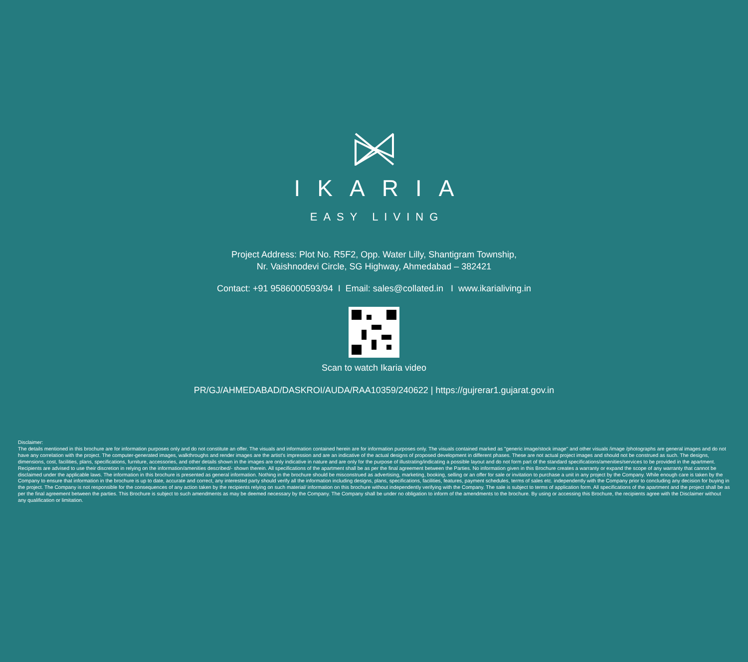IKARIA
EASY LIVING
Project Address: Plot No. R5F2, Opp. Water Lilly, Shantigram Township,
Nr. Vaishnodevi Circle, SG Highway, Ahmedabad – 382421
Contact: +91 9586000593/94 I Email: sales@collated.in I www.ikarialiving.in
Scan to watch Ikaria video
PR/GJ/AHMEDABAD/DASKROI/AUDA/RAA10359/240622 | https://gujrerar1.gujarat.gov.in
Disclaimer:
The details mentioned in this brochure are for information purposes only and do not constitute an offer. The visuals and information contained herein are for information purposes only. The visuals contained marked as "generic image/stock image" and other visuals /image /photographs are general images and do not have any correlation with the project. The computer-generated images, walkthroughs and render images are the artist's impression and are an indicative of the actual designs of proposed development in different phases. These are not actual project images and should not be construed as such. The designs, dimensions, cost, facilities, plans, specifications, furniture, accessories, and other details shown in the images are only indicative in nature and are only for the purpose of illustrating/indicating a possible layout and do not form part of the standard specifications/amenities/services to be provided in the apartment. Recipients are advised to use their discretion in relying on the information/amenities described/- shown therein. All specifications of the apartment shall be as per the final agreement between the Parties. No information given in this Brochure creates a warranty or expand the scope of any warranty that cannot be disclaimed under the applicable laws. The information in this brochure is presented as general information. Nothing in the brochure should be misconstrued as advertising, marketing, booking, selling or an offer for sale or invitation to purchase a unit in any project by the Company. While enough care is taken by the Company to ensure that information in the brochure is up to date, accurate and correct, any interested party should verify all the information including designs, plans, specifications, facilities, features, payment schedules, terms of sales etc. independently with the Company prior to concluding any decision for buying in the project. The Company is not responsible for the consequences of any action taken by the recipients relying on such material/ information on this brochure without independently verifying with the Company. The sale is subject to terms of application form. All specifications of the apartment and the project shall be as per the final agreement between the parties. This Brochure is subject to such amendments as may be deemed necessary by the Company. The Company shall be under no obligation to inform of the amendments to the brochure. By using or accessing this Brochure, the recipients agree with the Disclaimer without any qualification or limitation.